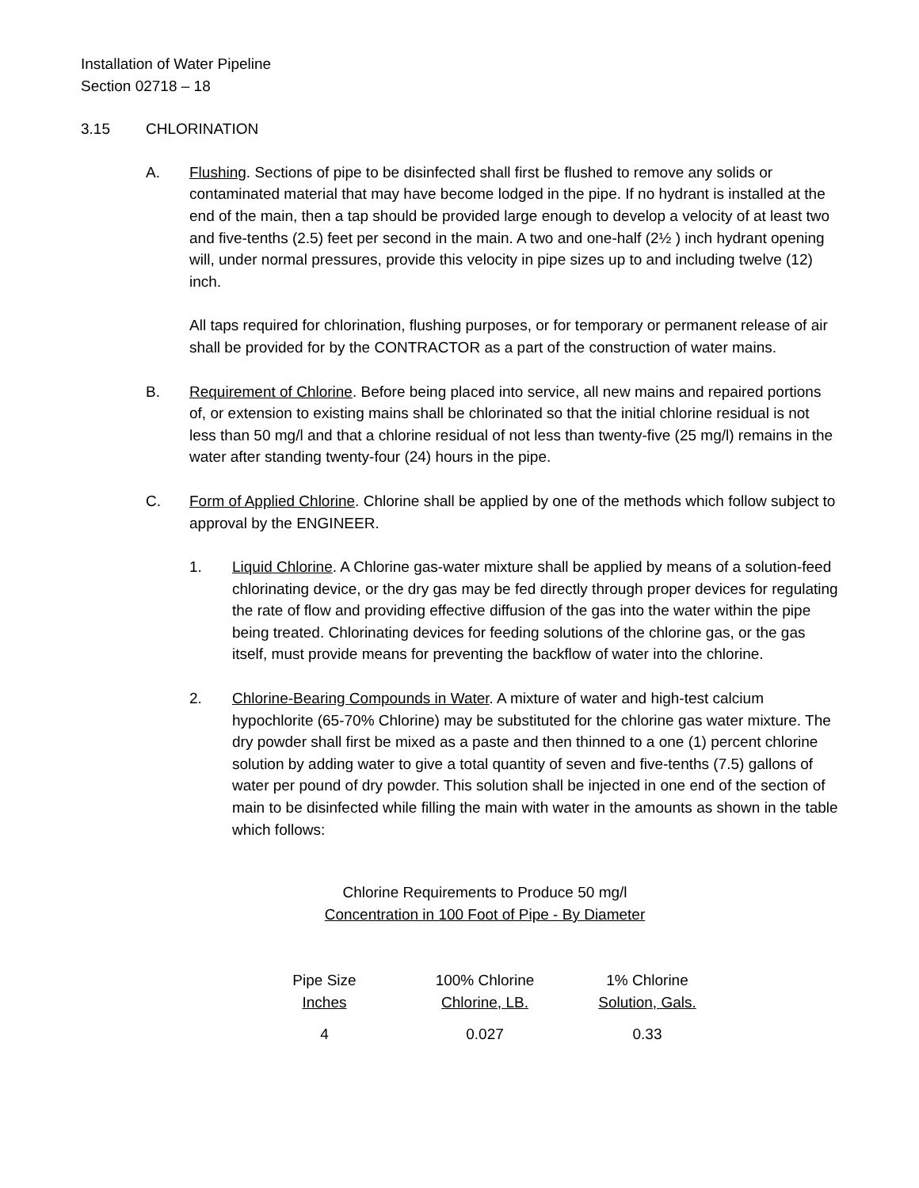Installation of Water Pipeline
Section 02718 – 18
3.15 CHLORINATION
A. Flushing. Sections of pipe to be disinfected shall first be flushed to remove any solids or contaminated material that may have become lodged in the pipe. If no hydrant is installed at the end of the main, then a tap should be provided large enough to develop a velocity of at least two and five-tenths (2.5) feet per second in the main. A two and one-half (2½ ) inch hydrant opening will, under normal pressures, provide this velocity in pipe sizes up to and including twelve (12) inch.
All taps required for chlorination, flushing purposes, or for temporary or permanent release of air shall be provided for by the CONTRACTOR as a part of the construction of water mains.
B. Requirement of Chlorine. Before being placed into service, all new mains and repaired portions of, or extension to existing mains shall be chlorinated so that the initial chlorine residual is not less than 50 mg/l and that a chlorine residual of not less than twenty-five (25 mg/l) remains in the water after standing twenty-four (24) hours in the pipe.
C. Form of Applied Chlorine. Chlorine shall be applied by one of the methods which follow subject to approval by the ENGINEER.
1. Liquid Chlorine. A Chlorine gas-water mixture shall be applied by means of a solution-feed chlorinating device, or the dry gas may be fed directly through proper devices for regulating the rate of flow and providing effective diffusion of the gas into the water within the pipe being treated. Chlorinating devices for feeding solutions of the chlorine gas, or the gas itself, must provide means for preventing the backflow of water into the chlorine.
2. Chlorine-Bearing Compounds in Water. A mixture of water and high-test calcium hypochlorite (65-70% Chlorine) may be substituted for the chlorine gas water mixture. The dry powder shall first be mixed as a paste and then thinned to a one (1) percent chlorine solution by adding water to give a total quantity of seven and five-tenths (7.5) gallons of water per pound of dry powder. This solution shall be injected in one end of the section of main to be disinfected while filling the main with water in the amounts as shown in the table which follows:
Chlorine Requirements to Produce 50 mg/l
Concentration in 100 Foot of Pipe - By Diameter
| Pipe Size Inches | 100% Chlorine Chlorine, LB. | 1% Chlorine Solution, Gals. |
| --- | --- | --- |
| 4 | 0.027 | 0.33 |